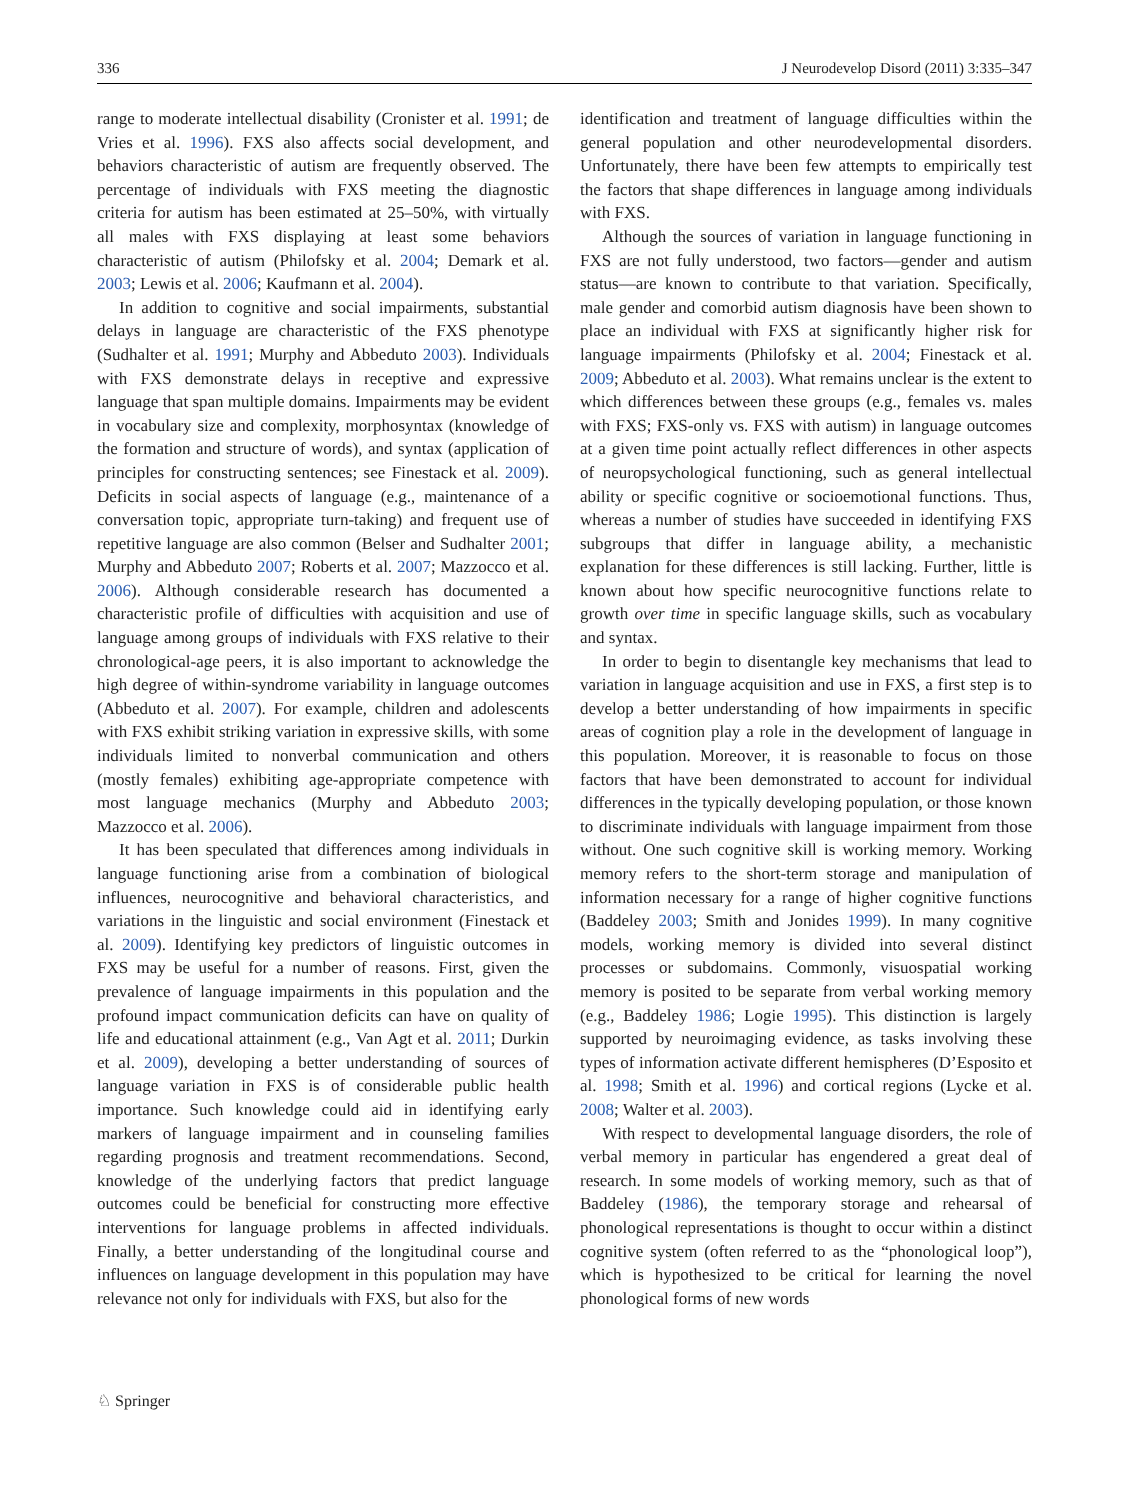336 J Neurodevelop Disord (2011) 3:335–347
range to moderate intellectual disability (Cronister et al. 1991; de Vries et al. 1996). FXS also affects social development, and behaviors characteristic of autism are frequently observed. The percentage of individuals with FXS meeting the diagnostic criteria for autism has been estimated at 25–50%, with virtually all males with FXS displaying at least some behaviors characteristic of autism (Philofsky et al. 2004; Demark et al. 2003; Lewis et al. 2006; Kaufmann et al. 2004).
In addition to cognitive and social impairments, substantial delays in language are characteristic of the FXS phenotype (Sudhalter et al. 1991; Murphy and Abbeduto 2003). Individuals with FXS demonstrate delays in receptive and expressive language that span multiple domains. Impairments may be evident in vocabulary size and complexity, morphosyntax (knowledge of the formation and structure of words), and syntax (application of principles for constructing sentences; see Finestack et al. 2009). Deficits in social aspects of language (e.g., maintenance of a conversation topic, appropriate turn-taking) and frequent use of repetitive language are also common (Belser and Sudhalter 2001; Murphy and Abbeduto 2007; Roberts et al. 2007; Mazzocco et al. 2006). Although considerable research has documented a characteristic profile of difficulties with acquisition and use of language among groups of individuals with FXS relative to their chronological-age peers, it is also important to acknowledge the high degree of within-syndrome variability in language outcomes (Abbeduto et al. 2007). For example, children and adolescents with FXS exhibit striking variation in expressive skills, with some individuals limited to nonverbal communication and others (mostly females) exhibiting age-appropriate competence with most language mechanics (Murphy and Abbeduto 2003; Mazzocco et al. 2006).
It has been speculated that differences among individuals in language functioning arise from a combination of biological influences, neurocognitive and behavioral characteristics, and variations in the linguistic and social environment (Finestack et al. 2009). Identifying key predictors of linguistic outcomes in FXS may be useful for a number of reasons. First, given the prevalence of language impairments in this population and the profound impact communication deficits can have on quality of life and educational attainment (e.g., Van Agt et al. 2011; Durkin et al. 2009), developing a better understanding of sources of language variation in FXS is of considerable public health importance. Such knowledge could aid in identifying early markers of language impairment and in counseling families regarding prognosis and treatment recommendations. Second, knowledge of the underlying factors that predict language outcomes could be beneficial for constructing more effective interventions for language problems in affected individuals. Finally, a better understanding of the longitudinal course and influences on language development in this population may have relevance not only for individuals with FXS, but also for the
identification and treatment of language difficulties within the general population and other neurodevelopmental disorders. Unfortunately, there have been few attempts to empirically test the factors that shape differences in language among individuals with FXS.
Although the sources of variation in language functioning in FXS are not fully understood, two factors—gender and autism status—are known to contribute to that variation. Specifically, male gender and comorbid autism diagnosis have been shown to place an individual with FXS at significantly higher risk for language impairments (Philofsky et al. 2004; Finestack et al. 2009; Abbeduto et al. 2003). What remains unclear is the extent to which differences between these groups (e.g., females vs. males with FXS; FXS-only vs. FXS with autism) in language outcomes at a given time point actually reflect differences in other aspects of neuropsychological functioning, such as general intellectual ability or specific cognitive or socioemotional functions. Thus, whereas a number of studies have succeeded in identifying FXS subgroups that differ in language ability, a mechanistic explanation for these differences is still lacking. Further, little is known about how specific neurocognitive functions relate to growth over time in specific language skills, such as vocabulary and syntax.
In order to begin to disentangle key mechanisms that lead to variation in language acquisition and use in FXS, a first step is to develop a better understanding of how impairments in specific areas of cognition play a role in the development of language in this population. Moreover, it is reasonable to focus on those factors that have been demonstrated to account for individual differences in the typically developing population, or those known to discriminate individuals with language impairment from those without. One such cognitive skill is working memory. Working memory refers to the short-term storage and manipulation of information necessary for a range of higher cognitive functions (Baddeley 2003; Smith and Jonides 1999). In many cognitive models, working memory is divided into several distinct processes or subdomains. Commonly, visuospatial working memory is posited to be separate from verbal working memory (e.g., Baddeley 1986; Logie 1995). This distinction is largely supported by neuroimaging evidence, as tasks involving these types of information activate different hemispheres (D’Esposito et al. 1998; Smith et al. 1996) and cortical regions (Lycke et al. 2008; Walter et al. 2003).
With respect to developmental language disorders, the role of verbal memory in particular has engendered a great deal of research. In some models of working memory, such as that of Baddeley (1986), the temporary storage and rehearsal of phonological representations is thought to occur within a distinct cognitive system (often referred to as the “phonological loop”), which is hypothesized to be critical for learning the novel phonological forms of new words
♘ Springer